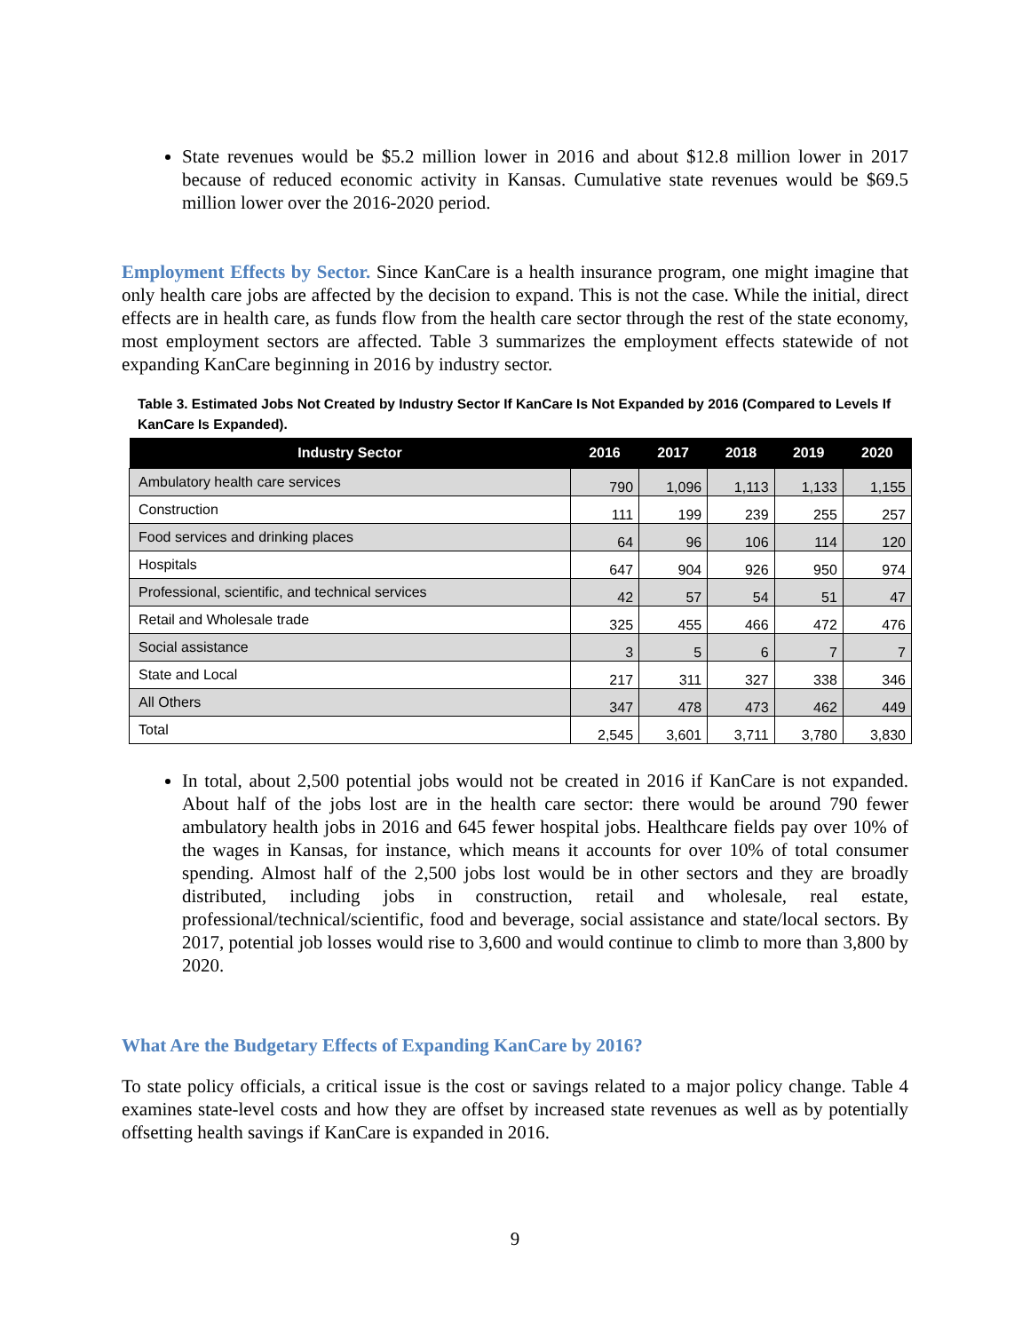State revenues would be $5.2 million lower in 2016 and about $12.8 million lower in 2017 because of reduced economic activity in Kansas. Cumulative state revenues would be $69.5 million lower over the 2016-2020 period.
Employment Effects by Sector. Since KanCare is a health insurance program, one might imagine that only health care jobs are affected by the decision to expand. This is not the case. While the initial, direct effects are in health care, as funds flow from the health care sector through the rest of the state economy, most employment sectors are affected. Table 3 summarizes the employment effects statewide of not expanding KanCare beginning in 2016 by industry sector.
Table 3. Estimated Jobs Not Created by Industry Sector If KanCare Is Not Expanded by 2016 (Compared to Levels If KanCare Is Expanded).
| Industry Sector | 2016 | 2017 | 2018 | 2019 | 2020 |
| --- | --- | --- | --- | --- | --- |
| Ambulatory health care services | 790 | 1,096 | 1,113 | 1,133 | 1,155 |
| Construction | 111 | 199 | 239 | 255 | 257 |
| Food services and drinking places | 64 | 96 | 106 | 114 | 120 |
| Hospitals | 647 | 904 | 926 | 950 | 974 |
| Professional, scientific, and technical services | 42 | 57 | 54 | 51 | 47 |
| Retail and Wholesale trade | 325 | 455 | 466 | 472 | 476 |
| Social assistance | 3 | 5 | 6 | 7 | 7 |
| State and Local | 217 | 311 | 327 | 338 | 346 |
| All Others | 347 | 478 | 473 | 462 | 449 |
| Total | 2,545 | 3,601 | 3,711 | 3,780 | 3,830 |
In total, about 2,500 potential jobs would not be created in 2016 if KanCare is not expanded. About half of the jobs lost are in the health care sector: there would be around 790 fewer ambulatory health jobs in 2016 and 645 fewer hospital jobs. Healthcare fields pay over 10% of the wages in Kansas, for instance, which means it accounts for over 10% of total consumer spending. Almost half of the 2,500 jobs lost would be in other sectors and they are broadly distributed, including jobs in construction, retail and wholesale, real estate, professional/technical/scientific, food and beverage, social assistance and state/local sectors. By 2017, potential job losses would rise to 3,600 and would continue to climb to more than 3,800 by 2020.
What Are the Budgetary Effects of Expanding KanCare by 2016?
To state policy officials, a critical issue is the cost or savings related to a major policy change. Table 4 examines state-level costs and how they are offset by increased state revenues as well as by potentially offsetting health savings if KanCare is expanded in 2016.
9